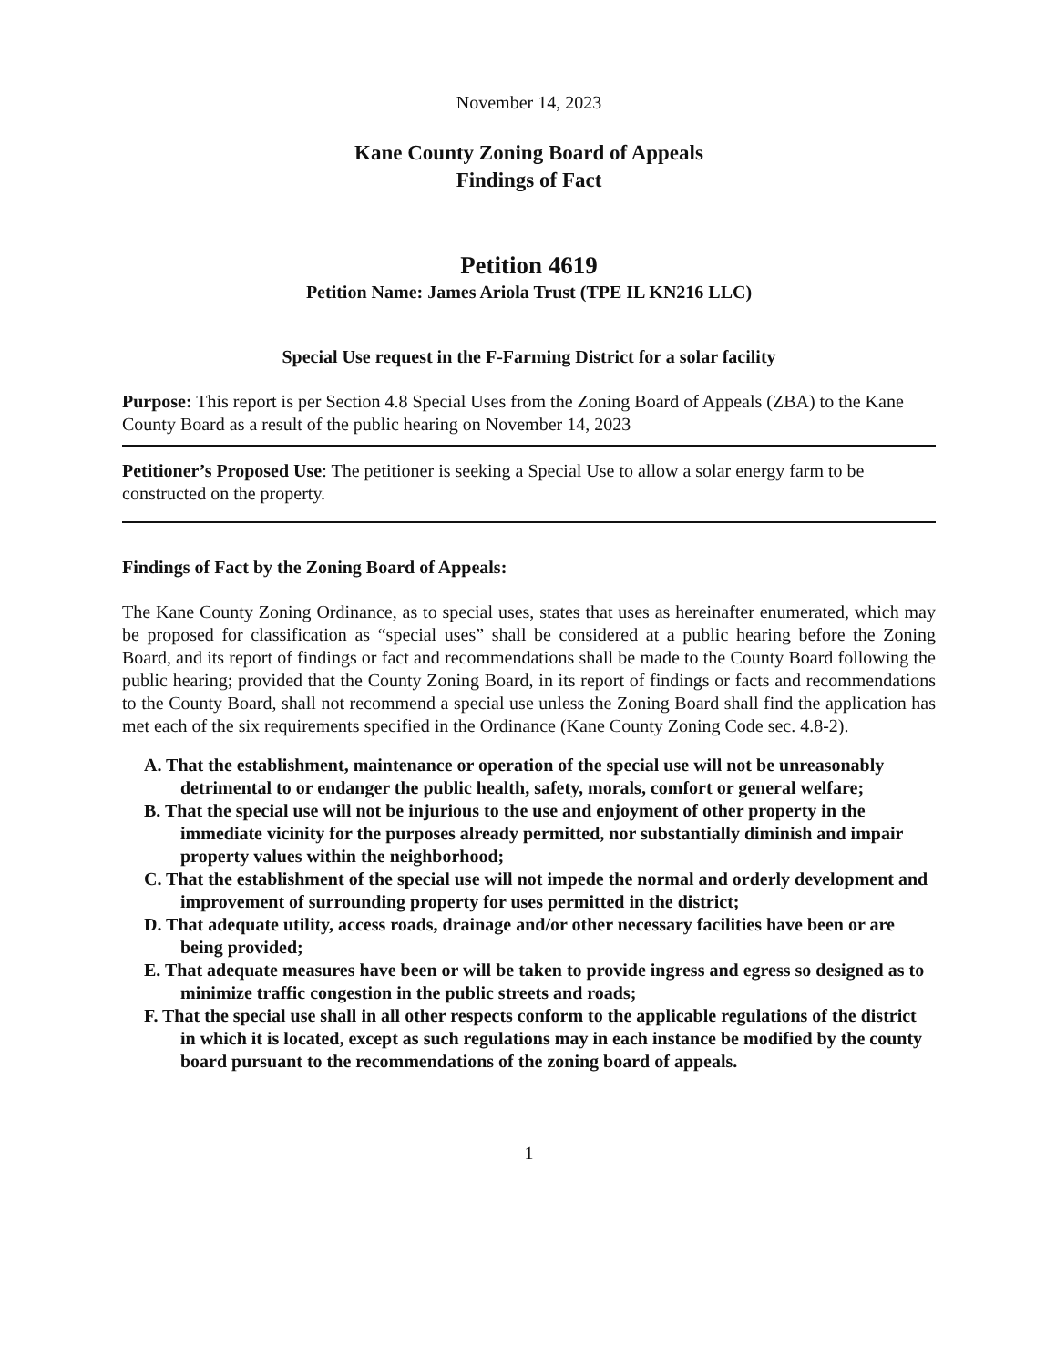November 14, 2023
Kane County Zoning Board of Appeals
Findings of Fact
Petition 4619
Petition Name: James Ariola Trust (TPE IL KN216 LLC)
Special Use request in the F-Farming District for a solar facility
Purpose: This report is per Section 4.8 Special Uses from the Zoning Board of Appeals (ZBA) to the Kane County Board as a result of the public hearing on November 14, 2023
Petitioner’s Proposed Use: The petitioner is seeking a Special Use to allow a solar energy farm to be constructed on the property.
Findings of Fact by the Zoning Board of Appeals:
The Kane County Zoning Ordinance, as to special uses, states that uses as hereinafter enumerated, which may be proposed for classification as “special uses” shall be considered at a public hearing before the Zoning Board, and its report of findings or fact and recommendations shall be made to the County Board following the public hearing; provided that the County Zoning Board, in its report of findings or facts and recommendations to the County Board, shall not recommend a special use unless the Zoning Board shall find the application has met each of the six requirements specified in the Ordinance (Kane County Zoning Code sec. 4.8-2).
A. That the establishment, maintenance or operation of the special use will not be unreasonably detrimental to or endanger the public health, safety, morals, comfort or general welfare;
B. That the special use will not be injurious to the use and enjoyment of other property in the immediate vicinity for the purposes already permitted, nor substantially diminish and impair property values within the neighborhood;
C. That the establishment of the special use will not impede the normal and orderly development and improvement of surrounding property for uses permitted in the district;
D. That adequate utility, access roads, drainage and/or other necessary facilities have been or are being provided;
E. That adequate measures have been or will be taken to provide ingress and egress so designed as to minimize traffic congestion in the public streets and roads;
F. That the special use shall in all other respects conform to the applicable regulations of the district in which it is located, except as such regulations may in each instance be modified by the county board pursuant to the recommendations of the zoning board of appeals.
1